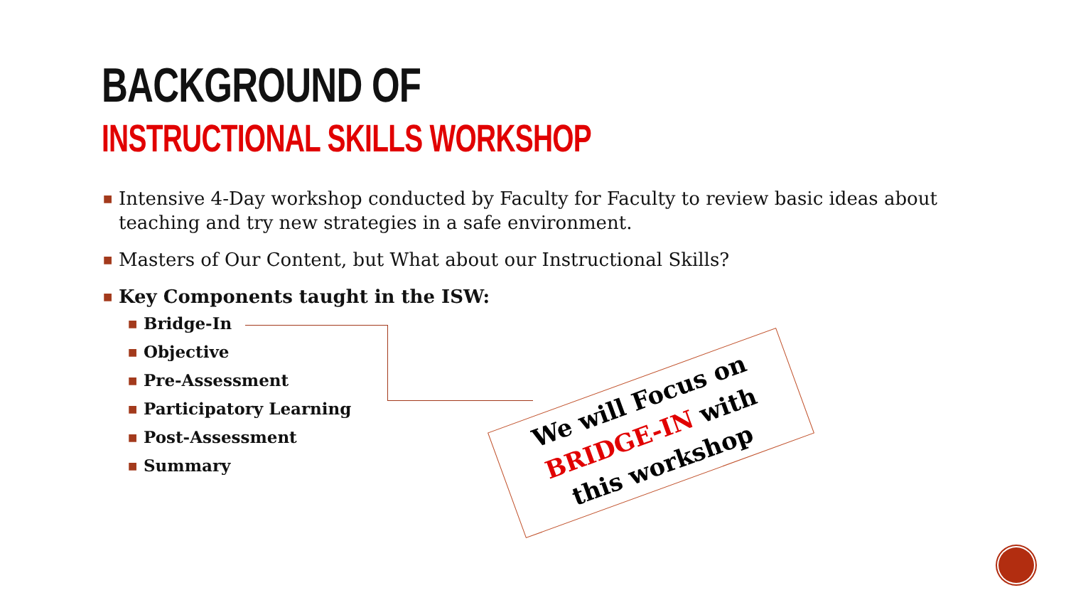BACKGROUND OF
INSTRUCTIONAL SKILLS WORKSHOP
■ Intensive 4-Day workshop conducted by Faculty for Faculty to review basic ideas about teaching and try new strategies in a safe environment.
■ Masters of Our Content, but What about our Instructional Skills?
■ Key Components taught in the ISW:
■ Bridge-In
■ Objective
■ Pre-Assessment
■ Participatory Learning
■ Post-Assessment
■ Summary
We will Focus on
BRIDGE-IN with
this workshop